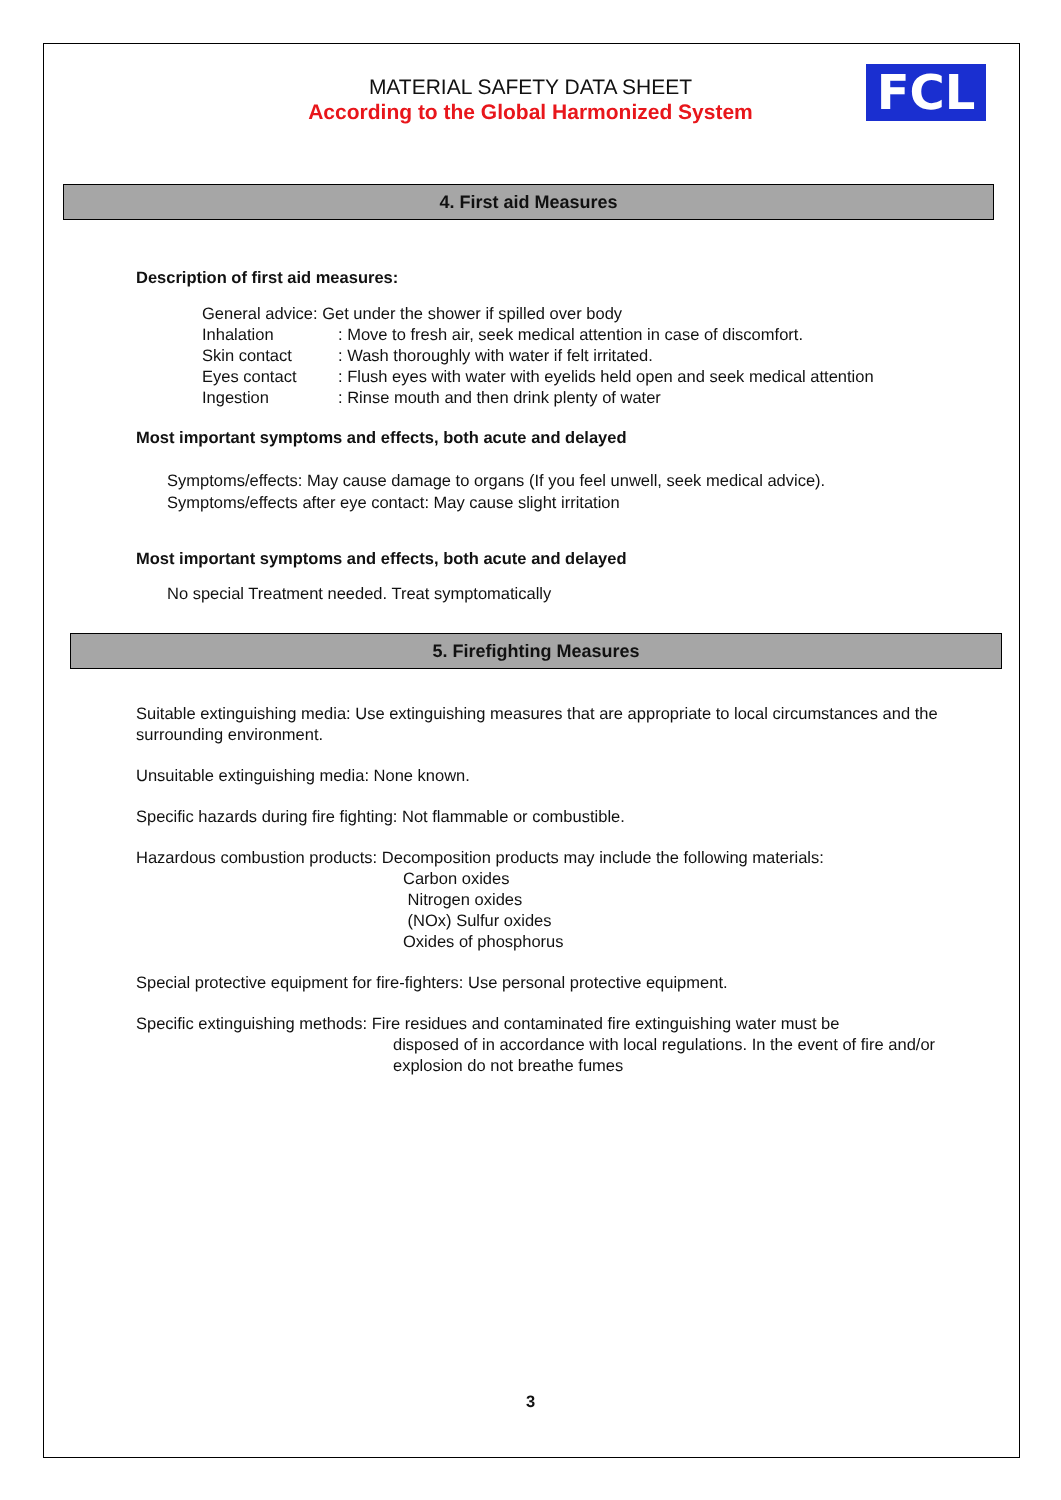FCL
MATERIAL SAFETY DATA SHEET
According to the Global Harmonized System
4. First aid Measures
Description of first aid measures:
General advice: Get under the shower if spilled over body
Inhalation: Move to fresh air, seek medical attention in case of discomfort.
Skin contact: Wash thoroughly with water if felt irritated.
Eyes contact: Flush eyes with water with eyelids held open and seek medical attention
Ingestion: Rinse mouth and then drink plenty of water
Most important symptoms and effects, both acute and delayed
Symptoms/effects: May cause damage to organs (If you feel unwell, seek medical advice).
Symptoms/effects after eye contact: May cause slight irritation
Most important symptoms and effects, both acute and delayed
No special Treatment needed. Treat symptomatically
5. Firefighting Measures
Suitable extinguishing media: Use extinguishing measures that are appropriate to local circumstances and the surrounding environment.
Unsuitable extinguishing media: None known.
Specific hazards during fire fighting: Not flammable or combustible.
Hazardous combustion products: Decomposition products may include the following materials:
Carbon oxides
Nitrogen oxides
(NOx) Sulfur oxides
Oxides of phosphorus
Special protective equipment for fire-fighters: Use personal protective equipment.
Specific extinguishing methods: Fire residues and contaminated fire extinguishing water must be
disposed of in accordance with local regulations. In the event of fire and/or explosion do not breathe fumes
3